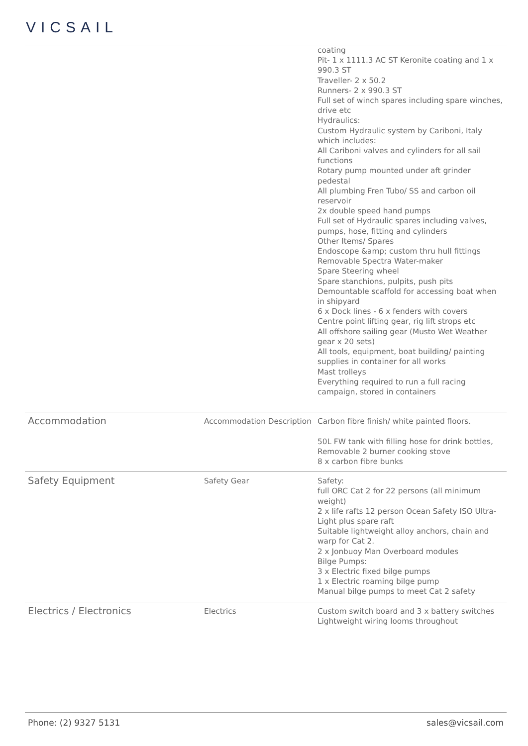VICSAIL
| | | coating Pit- 1 x 1111.3 AC ST Keronite coating and 1 x 990.3 ST Traveller- 2 x 50.2 Runners- 2 x 990.3 ST Full set of winch spares including spare winches, drive etc Hydraulics: Custom Hydraulic system by Cariboni, Italy which includes: All Cariboni valves and cylinders for all sail functions Rotary pump mounted under aft grinder pedestal All plumbing Fren Tubo/ SS and carbon oil reservoir 2x double speed hand pumps Full set of Hydraulic spares including valves, pumps, hose, fitting and cylinders Other Items/ Spares Endoscope &amp; custom thru hull fittings Removable Spectra Water-maker Spare Steering wheel Spare stanchions, pulpits, push pits Demountable scaffold for accessing boat when in shipyard 6 x Dock lines - 6 x fenders with covers Centre point lifting gear, rig lift strops etc All offshore sailing gear (Musto Wet Weather gear x 20 sets) All tools, equipment, boat building/ painting supplies in container for all works Mast trolleys Everything required to run a full racing campaign, stored in containers |
| Accommodation | Accommodation Description | Carbon fibre finish/ white painted floors. 50L FW tank with filling hose for drink bottles, Removable 2 burner cooking stove 8 x carbon fibre bunks |
| Safety Equipment | Safety Gear | Safety: full ORC Cat 2 for 22 persons (all minimum weight) 2 x life rafts 12 person Ocean Safety ISO Ultra-Light plus spare raft Suitable lightweight alloy anchors, chain and warp for Cat 2. 2 x Jonbuoy Man Overboard modules Bilge Pumps: 3 x Electric fixed bilge pumps 1 x Electric roaming bilge pump Manual bilge pumps to meet Cat 2 safety |
| Electrics / Electronics | Electrics | Custom switch board and 3 x battery switches Lightweight wiring looms throughout |
Phone: (2) 9327 5131 sales@vicsail.com